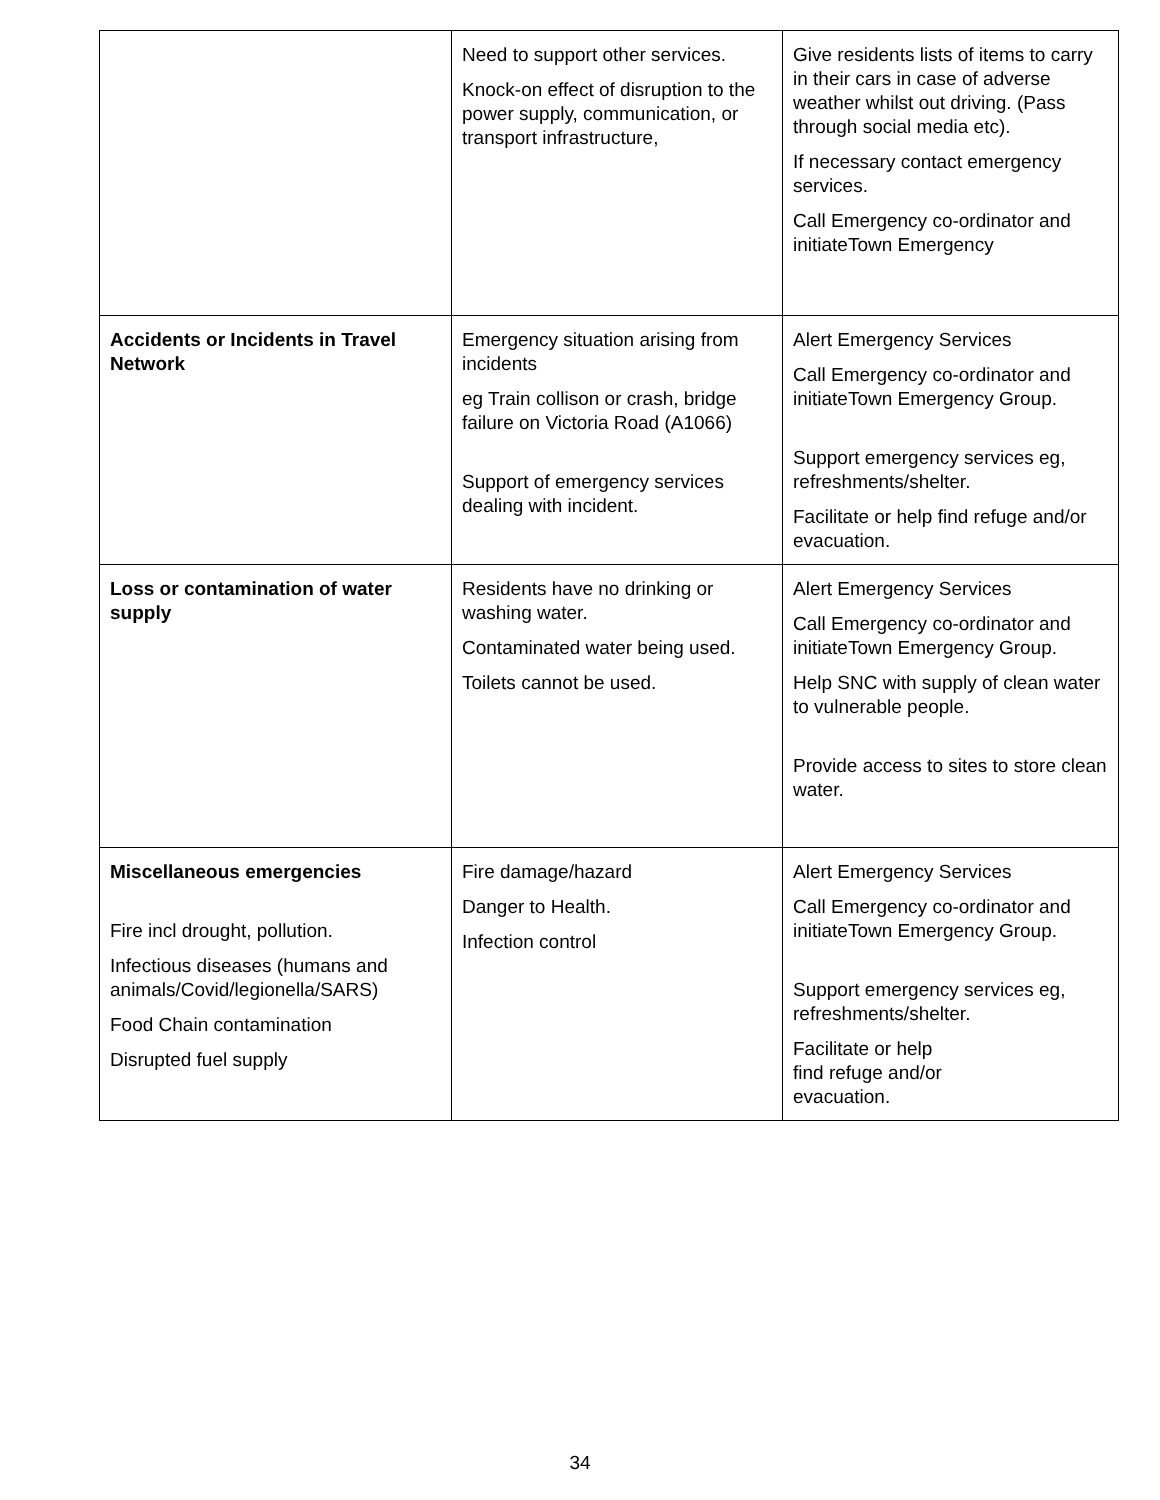| | Need to support other services. Knock-on effect of disruption to the power supply, communication, or transport infrastructure, | Give residents lists of items to carry in their cars in case of adverse weather whilst out driving. (Pass through social media etc). If necessary contact emergency services. Call Emergency co-ordinator and initiateTown Emergency |
| Accidents or Incidents in Travel Network | Emergency situation arising from incidents eg Train collison or crash, bridge failure on Victoria Road (A1066) Support of emergency services dealing with incident. | Alert Emergency Services Call Emergency co-ordinator and initiateTown Emergency Group. Support emergency services eg, refreshments/shelter. Facilitate or help find refuge and/or evacuation. |
| Loss or contamination of water supply | Residents have no drinking or washing water. Contaminated water being used. Toilets cannot be used. | Alert Emergency Services Call Emergency co-ordinator and initiateTown Emergency Group. Help SNC with supply of clean water to vulnerable people. Provide access to sites to store clean water. |
| Miscellaneous emergencies Fire incl drought, pollution. Infectious diseases (humans and animals/Covid/legionella/SARS) Food Chain contamination Disrupted fuel supply | Fire damage/hazard Danger to Health. Infection control | Alert Emergency Services Call Emergency co-ordinator and initiateTown Emergency Group. Support emergency services eg, refreshments/shelter. Facilitate or help find refuge and/or evacuation. |
34